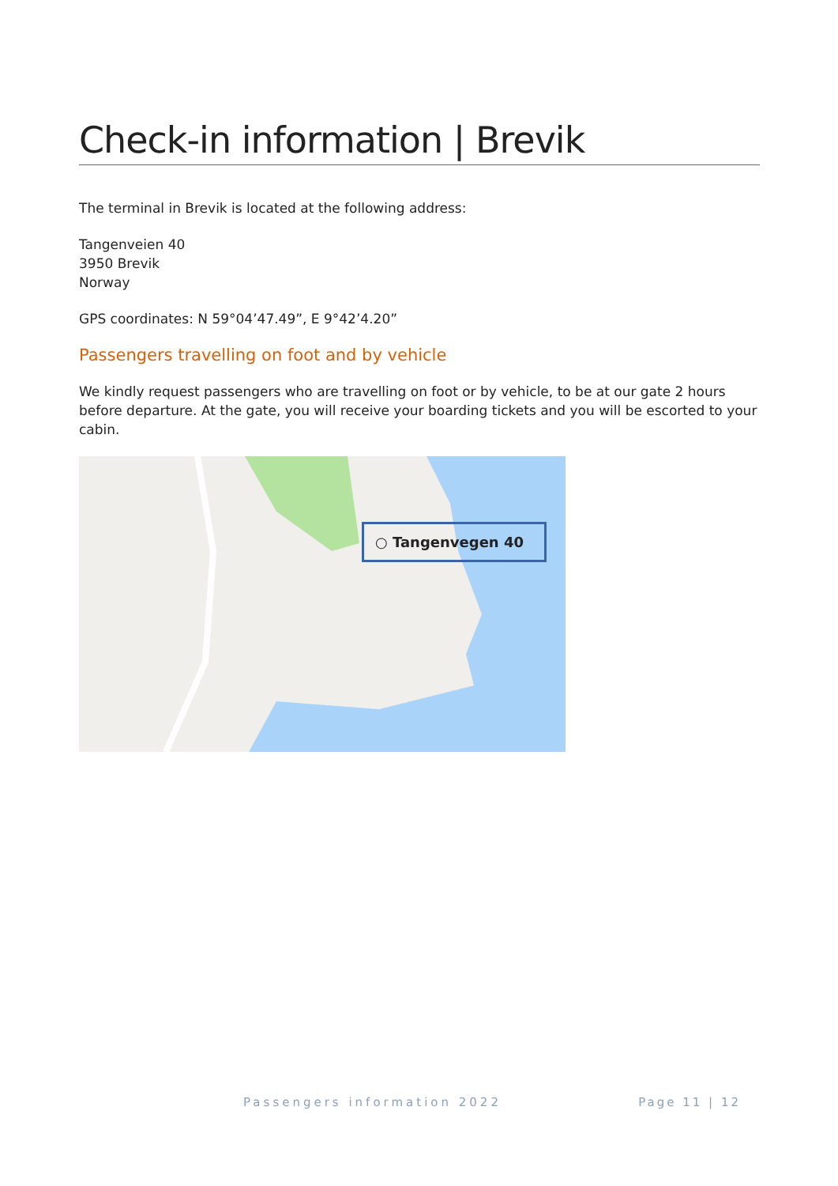Check-in information | Brevik
The terminal in Brevik is located at the following address:
Tangenveien 40
3950 Brevik
Norway
GPS coordinates: N 59°04’47.49”, E 9°42’4.20”
Passengers travelling on foot and by vehicle
We kindly request passengers who are travelling on foot or by vehicle, to be at our gate 2 hours before departure. At the gate, you will receive your boarding tickets and you will be escorted to your cabin.
○ Tangenvegen 40
Passengers information 2022 Page 11 | 12